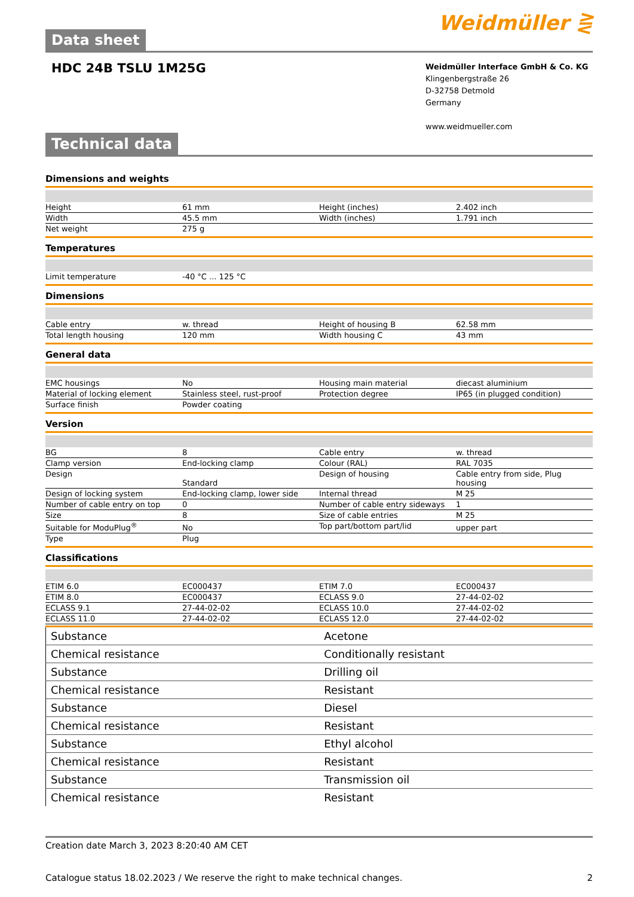Data sheet
Weidmüller ⋛
HDC 24B TSLU 1M25G
Weidmüller Interface GmbH & Co. KG
Klingenbergstraße 26
D-32758 Detmold
Germany
www.weidmueller.com
Technical data
Dimensions and weights
| Height | 61 mm | | Height (inches) | 2.402 inch |
| Width | 45.5 mm | | Width (inches) | 1.791 inch |
| Net weight | 275 g | | | |
Temperatures
| Limit temperature | -40 °C ... 125 °C | | | |
Dimensions
| Cable entry | w. thread | | Height of housing B | 62.58 mm |
| Total length housing | 120 mm | | Width housing C | 43 mm |
General data
| EMC housings | No | | Housing main material | diecast aluminium |
| Material of locking element | Stainless steel, rust-proof | | Protection degree | IP65 (in plugged condition) |
| Surface finish | Powder coating | | | |
Version
| BG | 8 | | Cable entry | w. thread |
| Clamp version | End-locking clamp | | Colour (RAL) | RAL 7035 |
| Design | Standard | | Design of housing | Cable entry from side, Plug housing |
| Design of locking system | End-locking clamp, lower side | | Internal thread | M 25 |
| Number of cable entry on top | 0 | | Number of cable entry sideways | 1 |
| Size | 8 | | Size of cable entries | M 25 |
| Suitable for ModuPlug<sup>®</sup> | No | | Top part/bottom part/lid | upper part |
| Type | Plug | | | |
Classifications
| ETIM 6.0 | EC000437 | | ETIM 7.0 | EC000437 |
| ETIM 8.0 | EC000437 | | ECLASS 9.0 | 27-44-02-02 |
| ECLASS 9.1 | 27-44-02-02 | | ECLASS 10.0 | 27-44-02-02 |
| ECLASS 11.0 | 27-44-02-02 | | ECLASS 12.0 | 27-44-02-02 |
| Substance | Acetone |
| Chemical resistance | Conditionally resistant |
| Substance | Drilling oil |
| Chemical resistance | Resistant |
| Substance | Diesel |
| Chemical resistance | Resistant |
| Substance | Ethyl alcohol |
| Chemical resistance | Resistant |
| Substance | Transmission oil |
| Chemical resistance | Resistant |
Creation date March 3, 2023 8:20:40 AM CET
Catalogue status 18.02.2023 / We reserve the right to make technical changes. 2